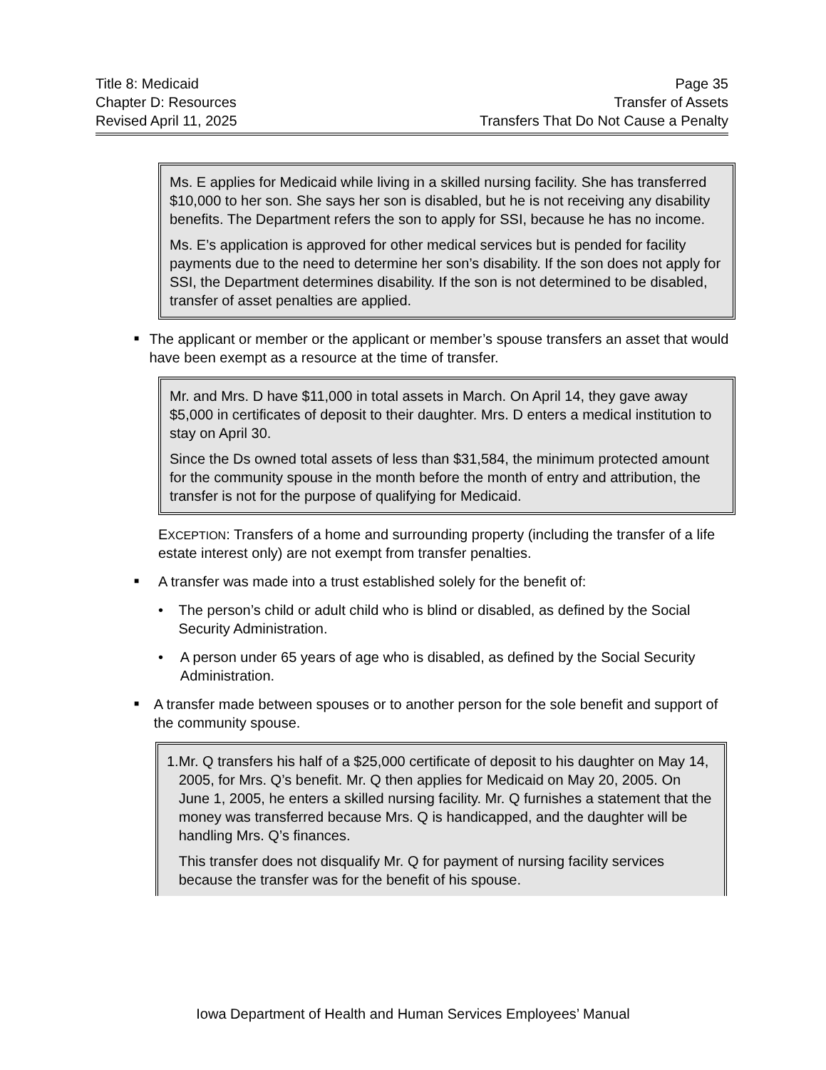Title 8: Medicaid
Chapter D: Resources
Revised April 11, 2025
Page 35
Transfer of Assets
Transfers That Do Not Cause a Penalty
Ms. E applies for Medicaid while living in a skilled nursing facility. She has transferred $10,000 to her son. She says her son is disabled, but he is not receiving any disability benefits. The Department refers the son to apply for SSI, because he has no income.
Ms. E’s application is approved for other medical services but is pended for facility payments due to the need to determine her son’s disability. If the son does not apply for SSI, the Department determines disability. If the son is not determined to be disabled, transfer of asset penalties are applied.
■ The applicant or member or the applicant or member’s spouse transfers an asset that would have been exempt as a resource at the time of transfer.
Mr. and Mrs. D have $11,000 in total assets in March. On April 14, they gave away $5,000 in certificates of deposit to their daughter. Mrs. D enters a medical institution to stay on April 30.
Since the Ds owned total assets of less than $31,584, the minimum protected amount for the community spouse in the month before the month of entry and attribution, the transfer is not for the purpose of qualifying for Medicaid.
EXCEPTION: Transfers of a home and surrounding property (including the transfer of a life estate interest only) are not exempt from transfer penalties.
■ A transfer was made into a trust established solely for the benefit of:
• The person’s child or adult child who is blind or disabled, as defined by the Social Security Administration.
• A person under 65 years of age who is disabled, as defined by the Social Security Administration.
■ A transfer made between spouses or to another person for the sole benefit and support of the community spouse.
1. Mr. Q transfers his half of a $25,000 certificate of deposit to his daughter on May 14, 2005, for Mrs. Q’s benefit. Mr. Q then applies for Medicaid on May 20, 2005. On June 1, 2005, he enters a skilled nursing facility. Mr. Q furnishes a statement that the money was transferred because Mrs. Q is handicapped, and the daughter will be handling Mrs. Q’s finances.
This transfer does not disqualify Mr. Q for payment of nursing facility services because the transfer was for the benefit of his spouse.
Iowa Department of Health and Human Services Employees’ Manual